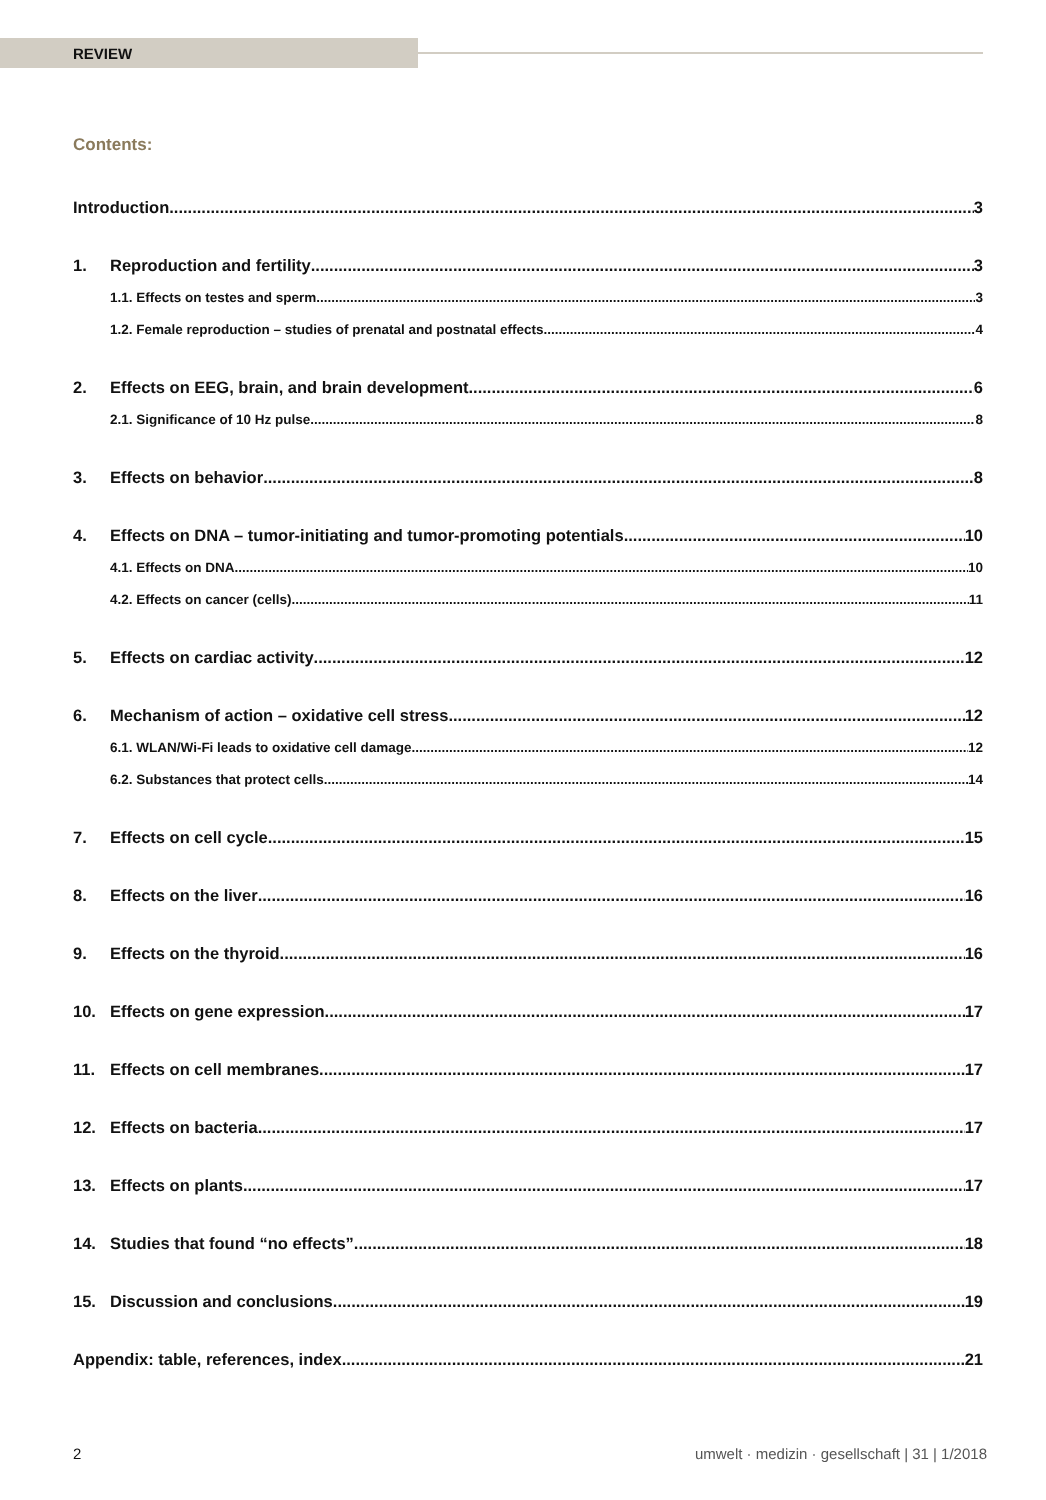REVIEW
Contents:
Introduction 3
1. Reproduction and fertility 3
1.1. Effects on testes and sperm 3
1.2. Female reproduction – studies of prenatal and postnatal effects 4
2. Effects on EEG, brain, and brain development 6
2.1. Significance of 10 Hz pulse 8
3. Effects on behavior 8
4. Effects on DNA – tumor-initiating and tumor-promoting potentials 10
4.1. Effects on DNA 10
4.2. Effects on cancer (cells) 11
5. Effects on cardiac activity 12
6. Mechanism of action – oxidative cell stress 12
6.1. WLAN/Wi-Fi leads to oxidative cell damage 12
6.2. Substances that protect cells 14
7. Effects on cell cycle 15
8. Effects on the liver 16
9. Effects on the thyroid 16
10. Effects on gene expression 17
11. Effects on cell membranes 17
12. Effects on bacteria 17
13. Effects on plants 17
14. Studies that found “no effects” 18
15. Discussion and conclusions 19
Appendix: table, references, index 21
2 umwelt · medizin · gesellschaft | 31 | 1/2018